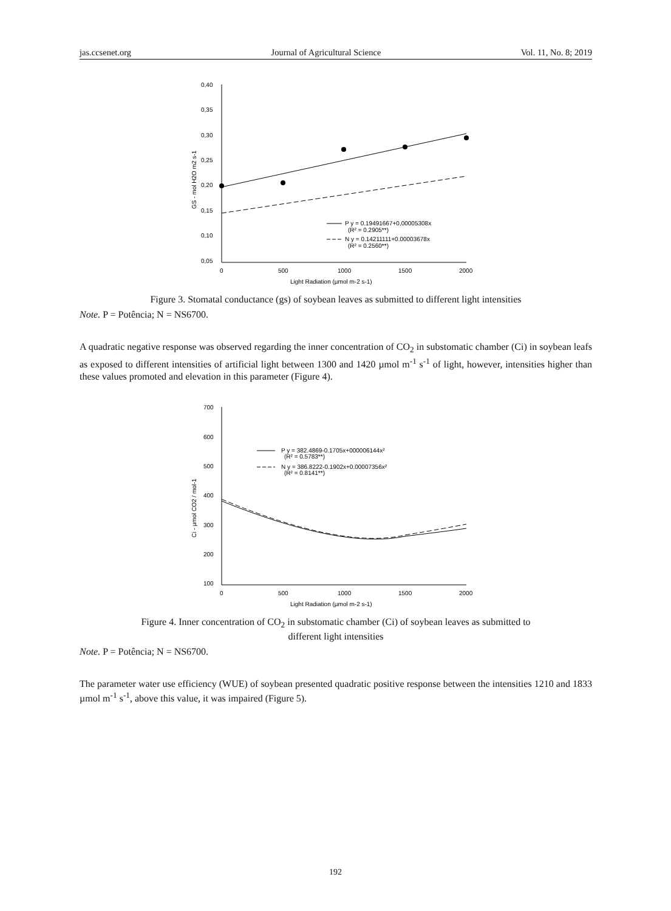jas.ccsenet.org Journal of Agricultural Science Vol. 11, No. 8; 2019
0,40
0,35
0,30
0,25
0,20
0,15
0,10
0,05
0
500
1000
1500
2000
Light Radiation (µmol m-2 s-1)
GS - mol H2O m2 s-1
P y = 0.19491667+0,00005308x
(R² = 0.2905**)
N y = 0.14211111+0.00003678x
(R² = 0.2560**)
Figure 3. Stomatal conductance (gs) of soybean leaves as submitted to different light intensities
Note. P = Potência; N = NS6700.
A quadratic negative response was observed regarding the inner concentration of CO<sub>2</sub> in substomatic chamber (Ci) in soybean leafs as exposed to different intensities of artificial light between 1300 and 1420 µmol m<sup>-1</sup> s<sup>-1</sup> of light, however, intensities higher than these values promoted and elevation in this parameter (Figure 4).
700
600
500
400
300
200
100
0
500
1000
1500
2000
Light Radiation (µmol m-2 s-1)
Ci - µmol CO2 / mol-1
P y = 382.4869-0.1705x+000006144x²
(R² = 0.5783**)
N y = 386.8222-0.1902x+0.00007356x²
(R² = 0.8141**)
Figure 4. Inner concentration of CO<sub>2</sub> in substomatic chamber (Ci) of soybean leaves as submitted to
different light intensities
Note. P = Potência; N = NS6700.
The parameter water use efficiency (WUE) of soybean presented quadratic positive response between the intensities 1210 and 1833 µmol m<sup>-1</sup> s<sup>-1</sup>, above this value, it was impaired (Figure 5).
192